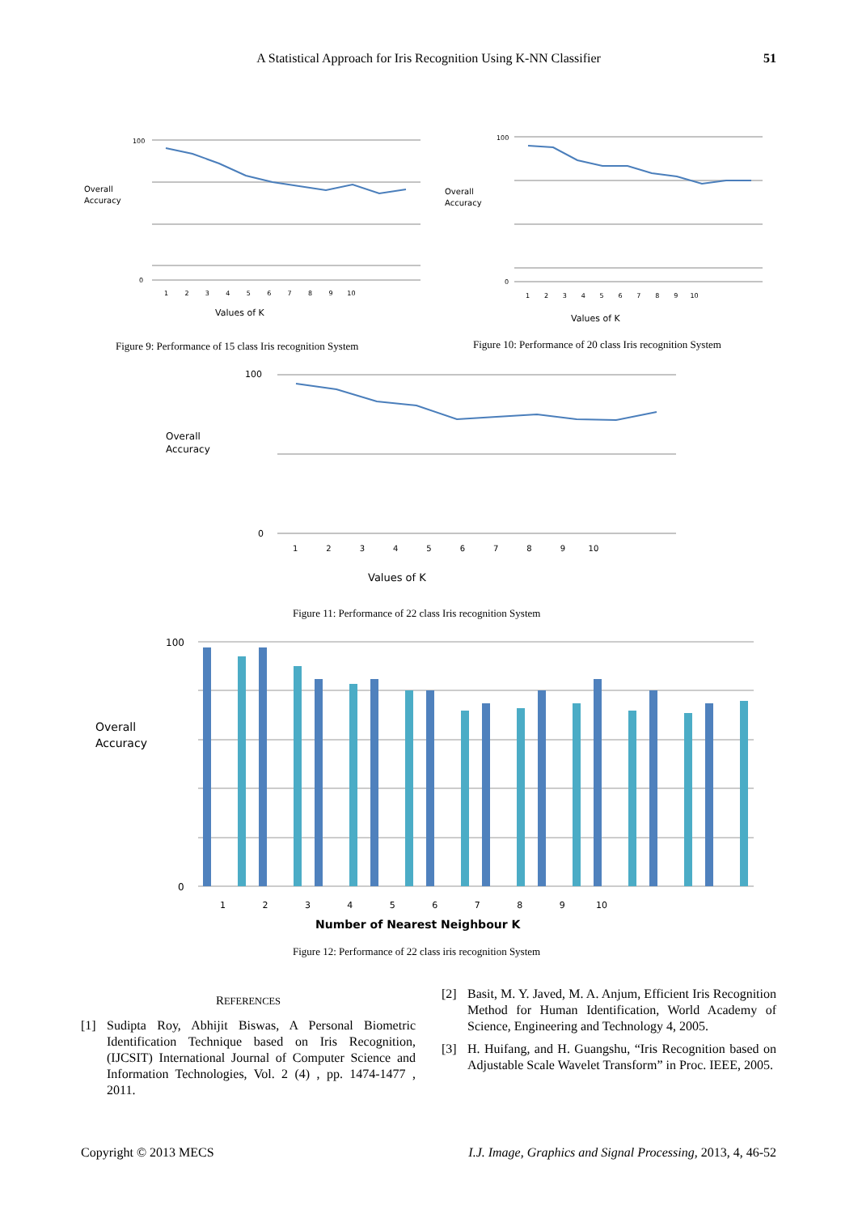A Statistical Approach for Iris Recognition Using K-NN Classifier
51
Overall
Accuracy
100
0
1 2 3 4 5 6 7 8 9 10
Values of K
Figure 9: Performance of 15 class Iris recognition System
Overall
Accuracy
100
0
1 2 3 4 5 6 7 8 9 10
Values of K
Figure 10: Performance of 20 class Iris recognition System
Overall
Accuracy
100
0
1 2 3 4 5 6 7 8 9 10
Values of K
Figure 11: Performance of 22 class Iris recognition System
Overall
Accuracy
100
0
1 2 3 4 5 6 7 8 9 10
Number of Nearest Neighbour K
Figure 12: Performance of 22 class iris recognition System
REFERENCES
[1] Sudipta Roy, Abhijit Biswas, A Personal Biometric Identification Technique based on Iris Recognition, (IJCSIT) International Journal of Computer Science and Information Technologies, Vol. 2 (4) , pp. 1474-1477 , 2011.
[2] Basit, M. Y. Javed, M. A. Anjum, Efficient Iris Recognition Method for Human Identification, World Academy of Science, Engineering and Technology 4, 2005.
[3] H. Huifang, and H. Guangshu, “Iris Recognition based on Adjustable Scale Wavelet Transform” in Proc. IEEE, 2005.
Copyright © 2013 MECS I.J. Image, Graphics and Signal Processing, 2013, 4, 46-52